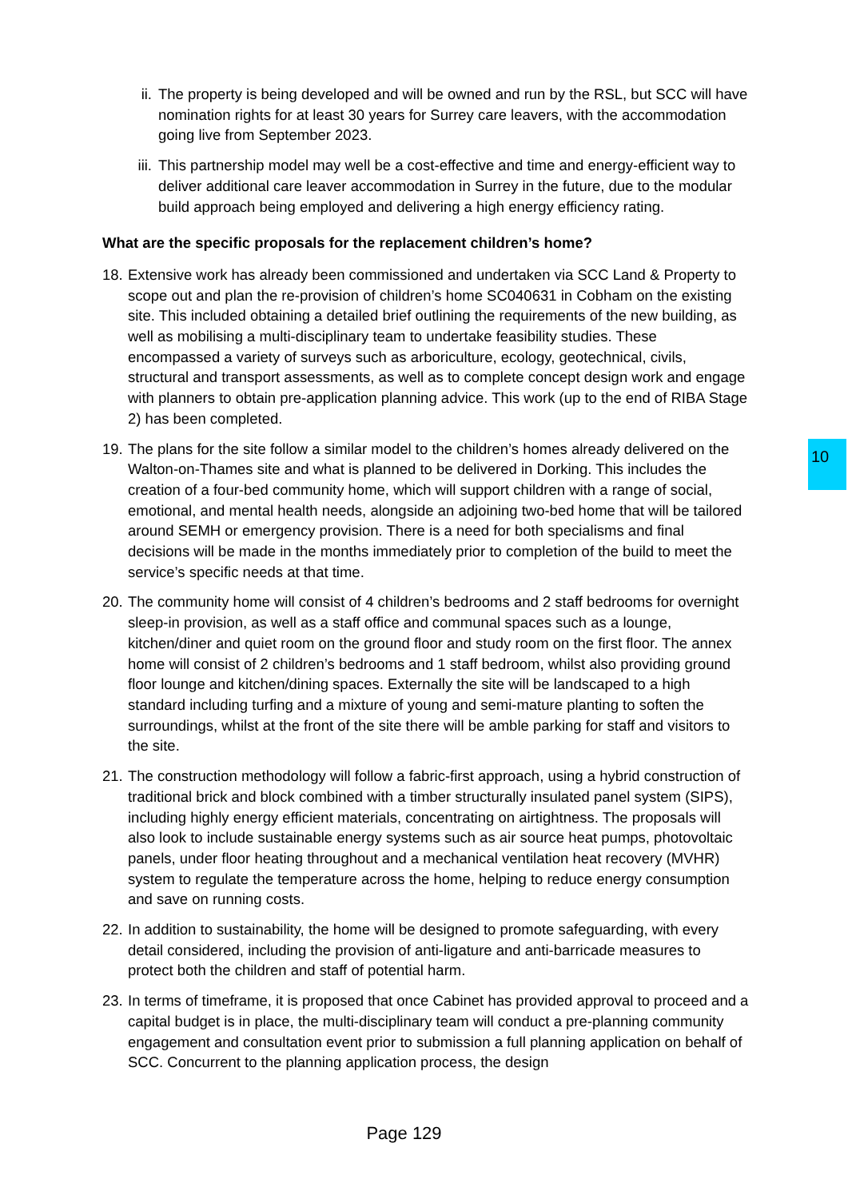ii. The property is being developed and will be owned and run by the RSL, but SCC will have nomination rights for at least 30 years for Surrey care leavers, with the accommodation going live from September 2023.
iii. This partnership model may well be a cost-effective and time and energy-efficient way to deliver additional care leaver accommodation in Surrey in the future, due to the modular build approach being employed and delivering a high energy efficiency rating.
What are the specific proposals for the replacement children’s home?
18.
Extensive work has already been commissioned and undertaken via SCC Land & Property to scope out and plan the re-provision of children’s home SC040631 in Cobham on the existing site. This included obtaining a detailed brief outlining the requirements of the new building, as well as mobilising a multi-disciplinary team to undertake feasibility studies. These encompassed a variety of surveys such as arboriculture, ecology, geotechnical, civils, structural and transport assessments, as well as to complete concept design work and engage with planners to obtain pre-application planning advice. This work (up to the end of RIBA Stage 2) has been completed.
19.
The plans for the site follow a similar model to the children’s homes already delivered on the Walton-on-Thames site and what is planned to be delivered in Dorking. This includes the creation of a four-bed community home, which will support children with a range of social, emotional, and mental health needs, alongside an adjoining two-bed home that will be tailored around SEMH or emergency provision. There is a need for both specialisms and final decisions will be made in the months immediately prior to completion of the build to meet the service’s specific needs at that time.
20.
The community home will consist of 4 children’s bedrooms and 2 staff bedrooms for overnight sleep-in provision, as well as a staff office and communal spaces such as a lounge, kitchen/diner and quiet room on the ground floor and study room on the first floor. The annex home will consist of 2 children’s bedrooms and 1 staff bedroom, whilst also providing ground floor lounge and kitchen/dining spaces. Externally the site will be landscaped to a high standard including turfing and a mixture of young and semi-mature planting to soften the surroundings, whilst at the front of the site there will be amble parking for staff and visitors to the site.
21.
The construction methodology will follow a fabric-first approach, using a hybrid construction of traditional brick and block combined with a timber structurally insulated panel system (SIPS), including highly energy efficient materials, concentrating on airtightness. The proposals will also look to include sustainable energy systems such as air source heat pumps, photovoltaic panels, under floor heating throughout and a mechanical ventilation heat recovery (MVHR) system to regulate the temperature across the home, helping to reduce energy consumption and save on running costs.
22.
In addition to sustainability, the home will be designed to promote safeguarding, with every detail considered, including the provision of anti-ligature and anti-barricade measures to protect both the children and staff of potential harm.
23.
In terms of timeframe, it is proposed that once Cabinet has provided approval to proceed and a capital budget is in place, the multi-disciplinary team will conduct a pre-planning community engagement and consultation event prior to submission a full planning application on behalf of SCC. Concurrent to the planning application process, the design
10
Page 129